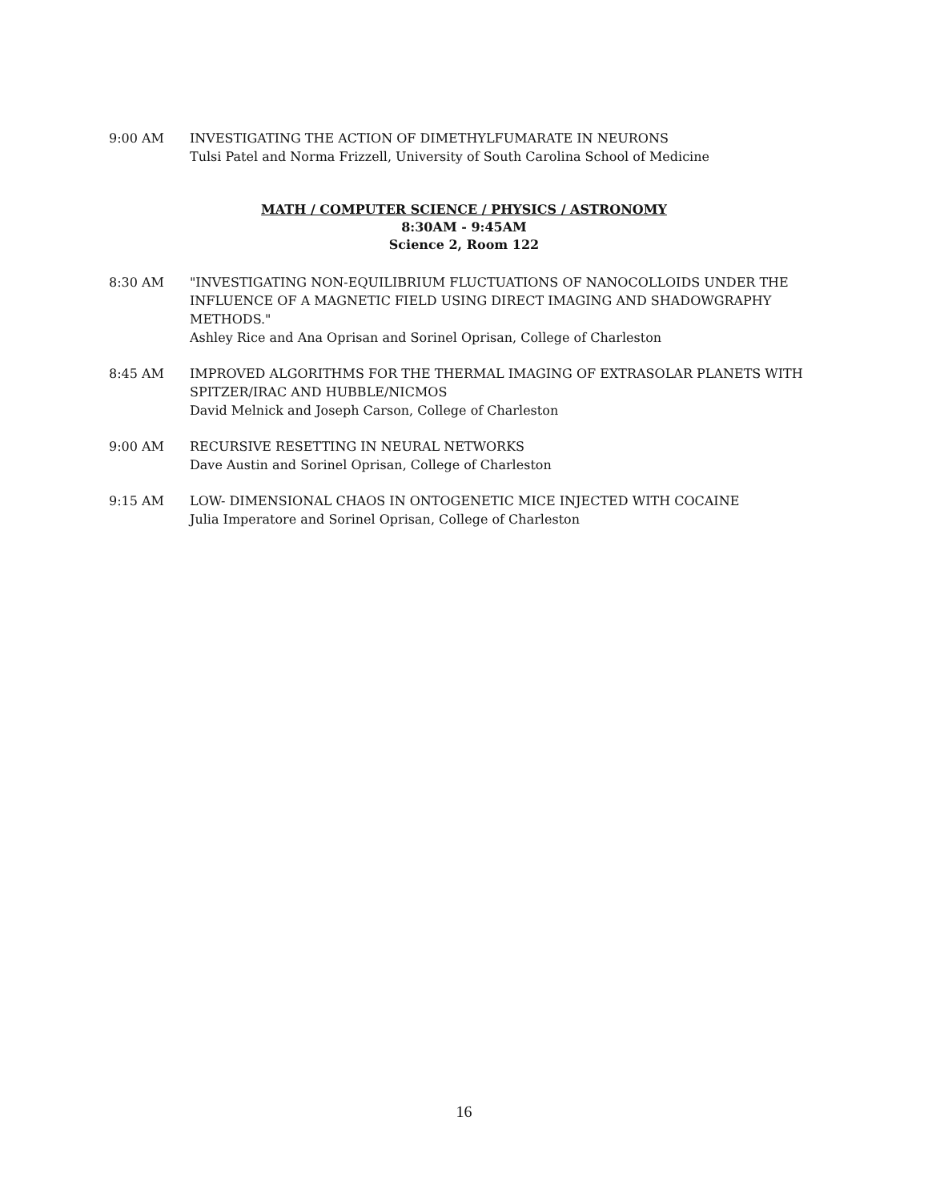9:00 AM INVESTIGATING THE ACTION OF DIMETHYLFUMARATE IN NEURONS
Tulsi Patel and Norma Frizzell, University of South Carolina School of Medicine
MATH / COMPUTER SCIENCE / PHYSICS / ASTRONOMY
8:30AM - 9:45AM
Science 2, Room 122
8:30 AM "INVESTIGATING NON-EQUILIBRIUM FLUCTUATIONS OF NANOCOLLOIDS UNDER THE INFLUENCE OF A MAGNETIC FIELD USING DIRECT IMAGING AND SHADOWGRAPHY METHODS."
Ashley Rice and Ana Oprisan and Sorinel Oprisan, College of Charleston
8:45 AM IMPROVED ALGORITHMS FOR THE THERMAL IMAGING OF EXTRASOLAR PLANETS WITH SPITZER/IRAC AND HUBBLE/NICMOS
David Melnick and Joseph Carson, College of Charleston
9:00 AM RECURSIVE RESETTING IN NEURAL NETWORKS
Dave Austin and Sorinel Oprisan, College of Charleston
9:15 AM LOW- DIMENSIONAL CHAOS IN ONTOGENETIC MICE INJECTED WITH COCAINE
Julia Imperatore and Sorinel Oprisan, College of Charleston
16